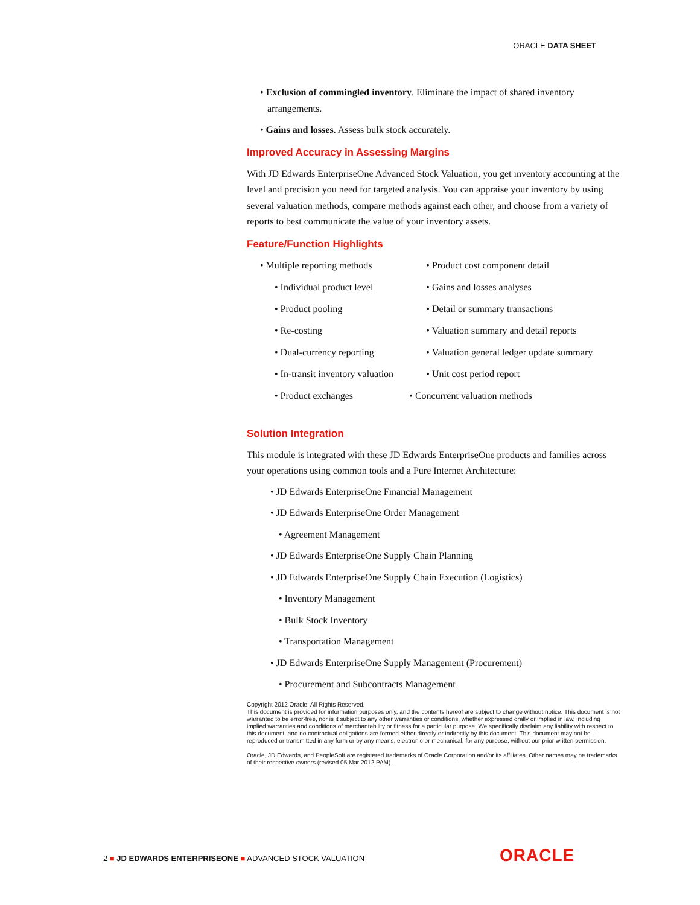ORACLE DATA SHEET
• Exclusion of commingled inventory. Eliminate the impact of shared inventory arrangements.
• Gains and losses. Assess bulk stock accurately.
Improved Accuracy in Assessing Margins
With JD Edwards EnterpriseOne Advanced Stock Valuation, you get inventory accounting at the level and precision you need for targeted analysis. You can appraise your inventory by using several valuation methods, compare methods against each other, and choose from a variety of reports to best communicate the value of your inventory assets.
Feature/Function Highlights
• Multiple reporting methods
• Individual product level
• Product pooling
• Re-costing
• Dual-currency reporting
• In-transit inventory valuation
• Product exchanges
• Product cost component detail
• Gains and losses analyses
• Detail or summary transactions
• Valuation summary and detail reports
• Valuation general ledger update summary
• Unit cost period report
• Concurrent valuation methods
Solution Integration
This module is integrated with these JD Edwards EnterpriseOne products and families across your operations using common tools and a Pure Internet Architecture:
• JD Edwards EnterpriseOne Financial Management
• JD Edwards EnterpriseOne Order Management
• Agreement Management
• JD Edwards EnterpriseOne Supply Chain Planning
• JD Edwards EnterpriseOne Supply Chain Execution (Logistics)
• Inventory Management
• Bulk Stock Inventory
• Transportation Management
• JD Edwards EnterpriseOne Supply Management (Procurement)
• Procurement and Subcontracts Management
Copyright 2012 Oracle. All Rights Reserved.
This document is provided for information purposes only, and the contents hereof are subject to change without notice. This document is not warranted to be error-free, nor is it subject to any other warranties or conditions, whether expressed orally or implied in law, including implied warranties and conditions of merchantability or fitness for a particular purpose. We specifically disclaim any liability with respect to this document, and no contractual obligations are formed either directly or indirectly by this document. This document may not be reproduced or transmitted in any form or by any means, electronic or mechanical, for any purpose, without our prior written permission.
Oracle, JD Edwards, and PeopleSoft are registered trademarks of Oracle Corporation and/or its affiliates. Other names may be trademarks of their respective owners (revised 05 Mar 2012 PAM).
2 ■ JD EDWARDS ENTERPRISEONE ■ ADVANCED STOCK VALUATION
ORACLE